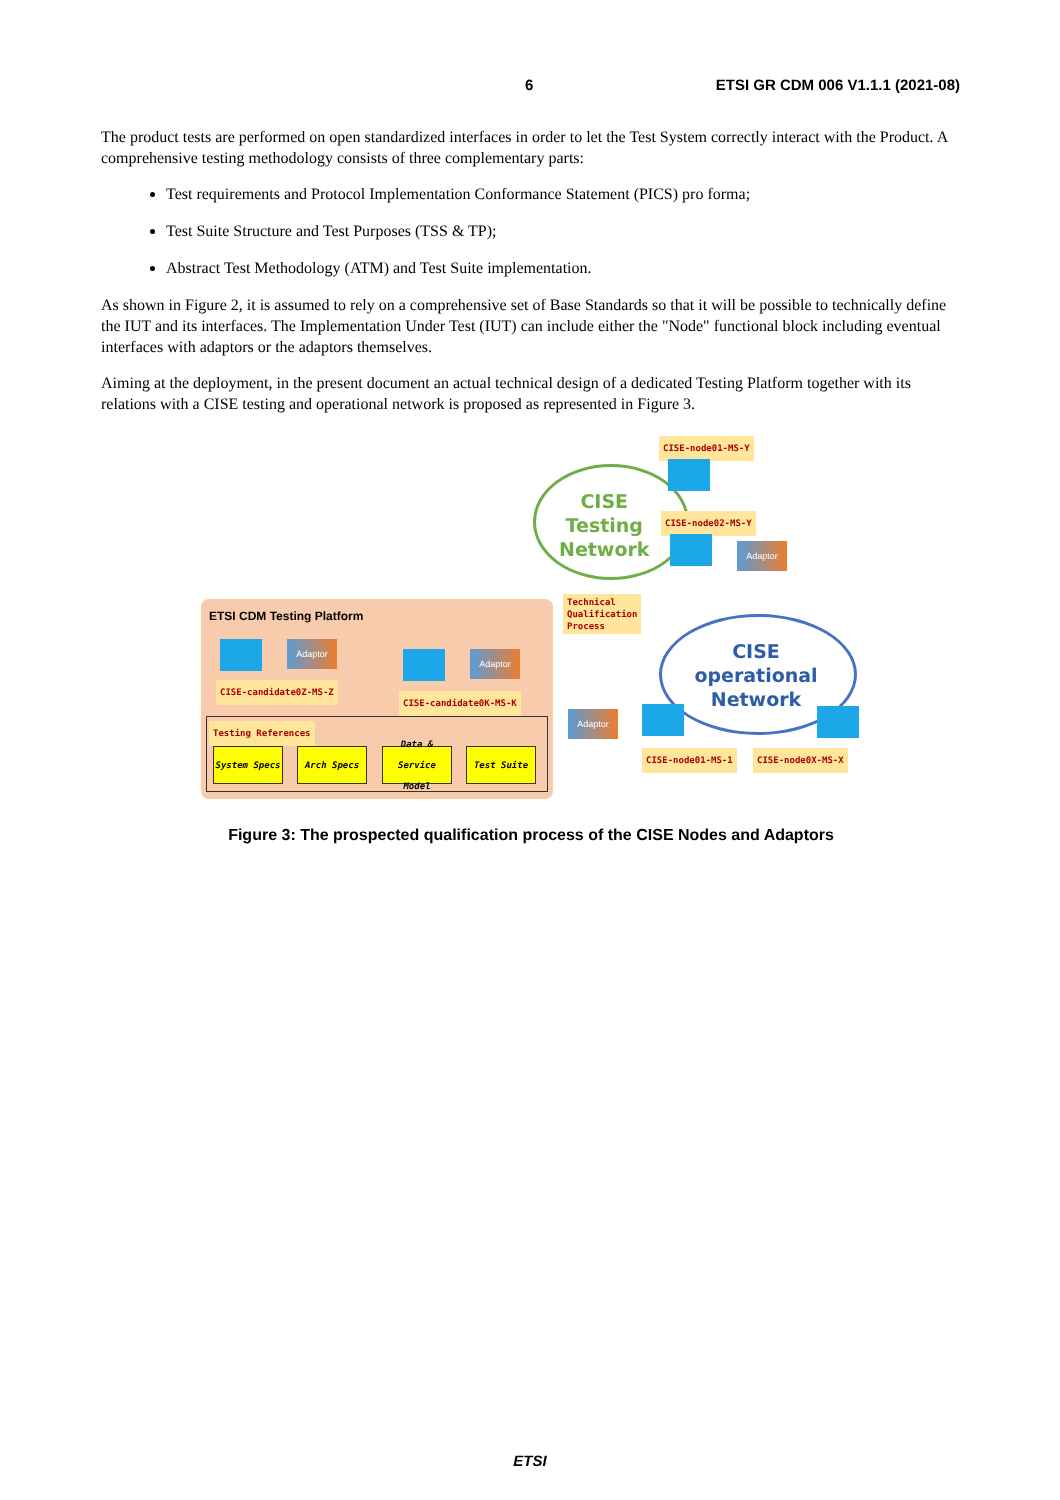6 ETSI GR CDM 006 V1.1.1 (2021-08)
The product tests are performed on open standardized interfaces in order to let the Test System correctly interact with the Product. A comprehensive testing methodology consists of three complementary parts:
Test requirements and Protocol Implementation Conformance Statement (PICS) pro forma;
Test Suite Structure and Test Purposes (TSS & TP);
Abstract Test Methodology (ATM) and Test Suite implementation.
As shown in Figure 2, it is assumed to rely on a comprehensive set of Base Standards so that it will be possible to technically define the IUT and its interfaces. The Implementation Under Test (IUT) can include either the "Node" functional block including eventual interfaces with adaptors or the adaptors themselves.
Aiming at the deployment, in the present document an actual technical design of a dedicated Testing Platform together with its relations with a CISE testing and operational network is proposed as represented in Figure 3.
ETSI CDM Testing Platform
CISE
Testing
Network
CISE
operational
Network
CISE-node01-MS-Y
CISE-node02-MS-Y
Technical
Qualification
Process
CISE-candidate0Z-MS-Z
CISE-candidate0K-MS-K
CISE-node01-MS-1 CISE-node0X-MS-X
Adaptor
Adaptor
Adaptor
Adaptor
Testing References
System Specs Arch Specs
Data & Service Model
Test Suite
Figure 3: The prospected qualification process of the CISE Nodes and Adaptors
ETSI